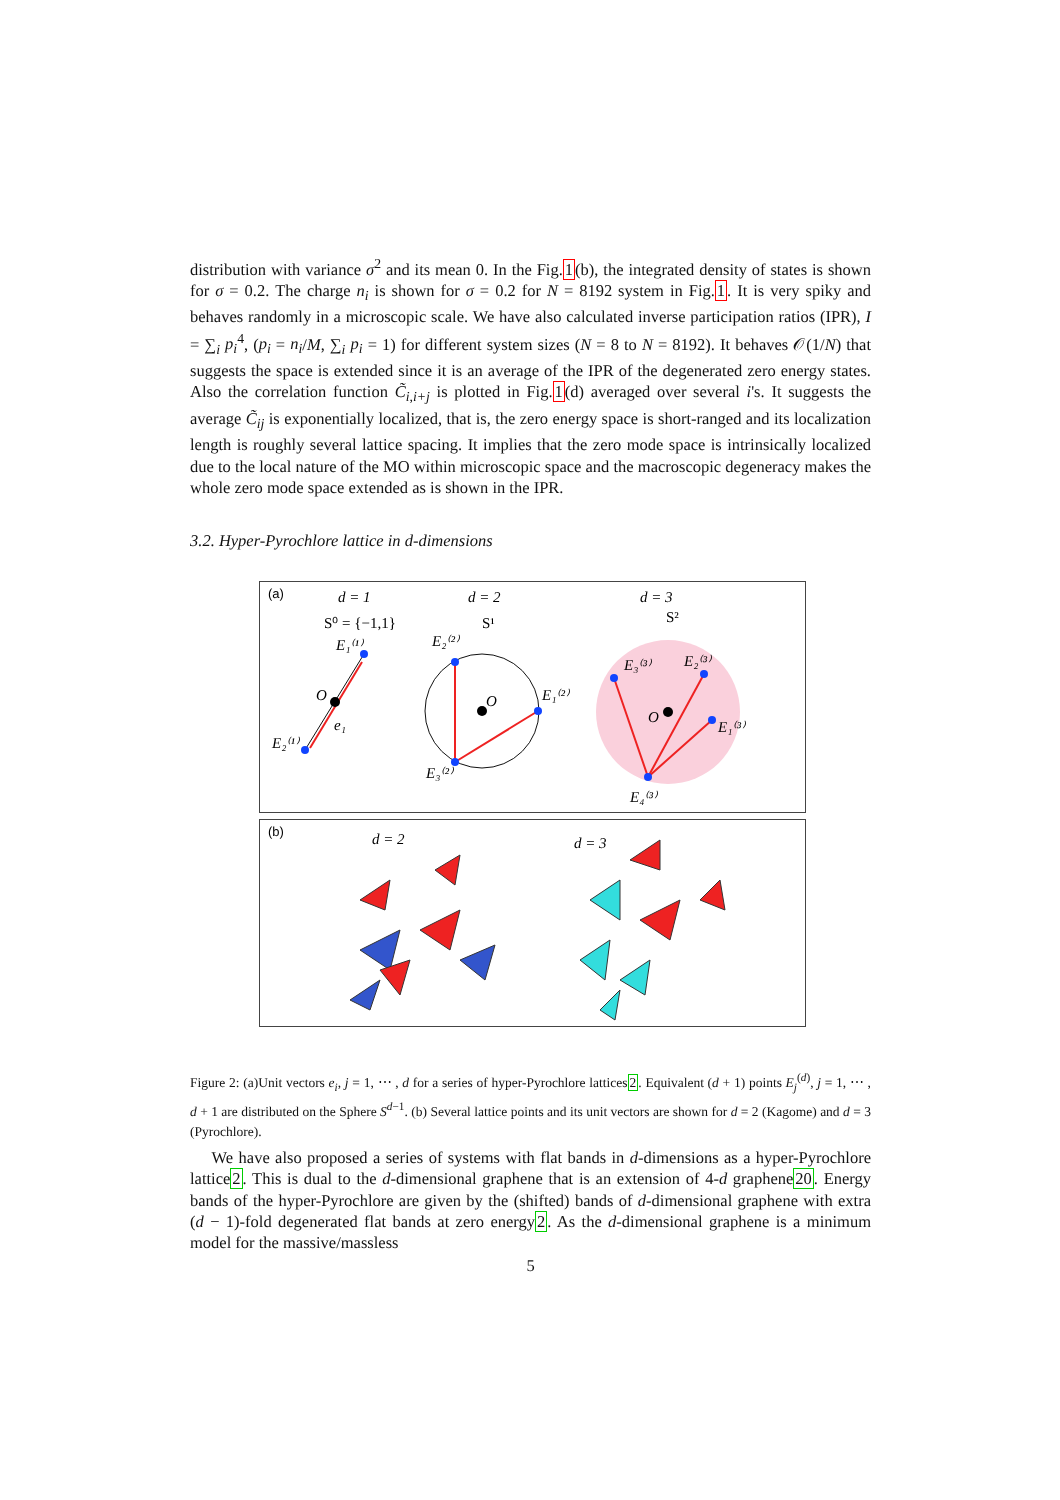distribution with variance σ<sup>2</sup> and its mean 0. In the Fig.1(b), the integrated density of states is shown for σ = 0.2. The charge n<sub>i</sub> is shown for σ = 0.2 for N = 8192 system in Fig.1. It is very spiky and behaves randomly in a microscopic scale. We have also calculated inverse participation ratios (IPR), I = ∑<sub>i</sub> p<sub>i</sub><sup>4</sup>, (p<sub>i</sub> = n<sub>i</sub>/M, ∑<sub>i</sub> p<sub>i</sub> = 1) for different system sizes (N = 8 to N = 8192). It behaves 𝒪(1/N) that suggests the space is extended since it is an average of the IPR of the degenerated zero energy states. Also the correlation function C̃<sub>i,i+j</sub> is plotted in Fig.1(d) averaged over several i's. It suggests the average C̃<sub>ij</sub> is exponentially localized, that is, the zero energy space is short-ranged and its localization length is roughly several lattice spacing. It implies that the zero mode space is intrinsically localized due to the local nature of the MO within microscopic space and the macroscopic degeneracy makes the whole zero mode space extended as is shown in the IPR.
3.2. Hyper-Pyrochlore lattice in d-dimensions
(a)
d = 1
d = 2
d = 3
S⁰ = {−1,1}
S¹
S²
E₁⁽¹⁾
E₂⁽¹⁾
O
e₁
E₂⁽²⁾
E₁⁽²⁾
E₃⁽²⁾
O
E₃⁽³⁾
E₂⁽³⁾
E₁⁽³⁾
E₄⁽³⁾
O
(b)
d = 2
d = 3
Figure 2: (a)Unit vectors e<sub>i</sub>, j = 1, ⋯ , d for a series of hyper-Pyrochlore lattices2. Equivalent (d + 1) points E<sub>j</sub><sup>(d)</sup>, j = 1, ⋯ , d + 1 are distributed on the Sphere S<sup>d−1</sup>. (b) Several lattice points and its unit vectors are shown for d = 2 (Kagome) and d = 3 (Pyrochlore).
We have also proposed a series of systems with flat bands in d-dimensions as a hyper-Pyrochlore lattice2. This is dual to the d-dimensional graphene that is an extension of 4-d graphene20. Energy bands of the hyper-Pyrochlore are given by the (shifted) bands of d-dimensional graphene with extra (d − 1)-fold degenerated flat bands at zero energy2. As the d-dimensional graphene is a minimum model for the massive/massless
5